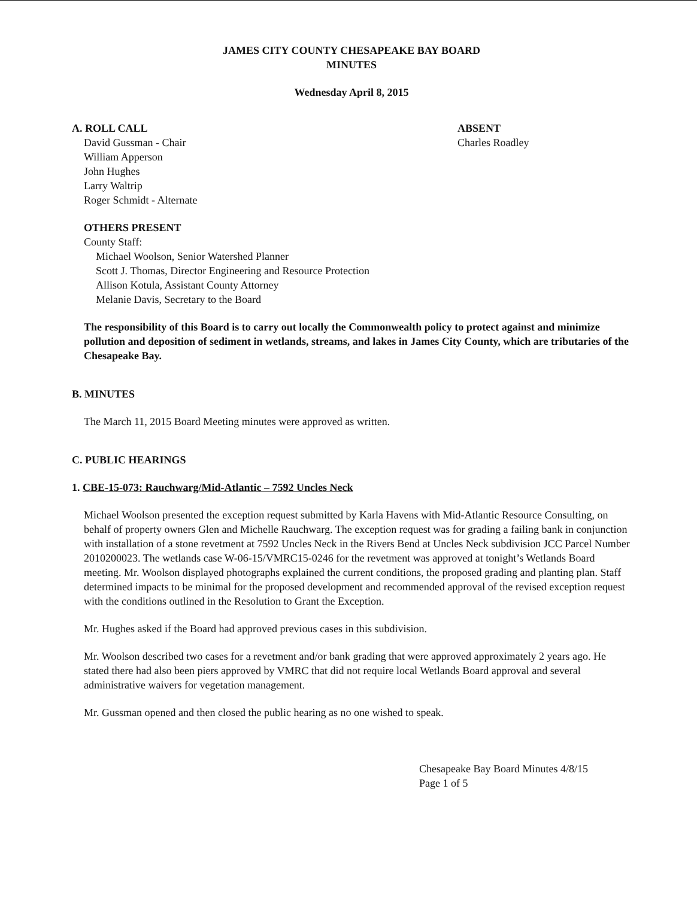JAMES CITY COUNTY CHESAPEAKE BAY BOARD
MINUTES
Wednesday April 8, 2015
A. ROLL CALL
David Gussman - Chair
William Apperson
John Hughes
Larry Waltrip
Roger Schmidt - Alternate
ABSENT
Charles Roadley
OTHERS PRESENT
County Staff:
Michael Woolson, Senior Watershed Planner
Scott J. Thomas, Director Engineering and Resource Protection
Allison Kotula, Assistant County Attorney
Melanie Davis, Secretary to the Board
The responsibility of this Board is to carry out locally the Commonwealth policy to protect against and minimize pollution and deposition of sediment in wetlands, streams, and lakes in James City County, which are tributaries of the Chesapeake Bay.
B. MINUTES
The March 11, 2015 Board Meeting minutes were approved as written.
C. PUBLIC HEARINGS
1. CBE-15-073: Rauchwarg/Mid-Atlantic – 7592 Uncles Neck
Michael Woolson presented the exception request submitted by Karla Havens with Mid-Atlantic Resource Consulting, on behalf of property owners Glen and Michelle Rauchwarg. The exception request was for grading a failing bank in conjunction with installation of a stone revetment at 7592 Uncles Neck in the Rivers Bend at Uncles Neck subdivision JCC Parcel Number 2010200023. The wetlands case W-06-15/VMRC15-0246 for the revetment was approved at tonight’s Wetlands Board meeting. Mr. Woolson displayed photographs explained the current conditions, the proposed grading and planting plan. Staff determined impacts to be minimal for the proposed development and recommended approval of the revised exception request with the conditions outlined in the Resolution to Grant the Exception.
Mr. Hughes asked if the Board had approved previous cases in this subdivision.
Mr. Woolson described two cases for a revetment and/or bank grading that were approved approximately 2 years ago. He stated there had also been piers approved by VMRC that did not require local Wetlands Board approval and several administrative waivers for vegetation management.
Mr. Gussman opened and then closed the public hearing as no one wished to speak.
Chesapeake Bay Board Minutes 4/8/15
Page 1 of 5